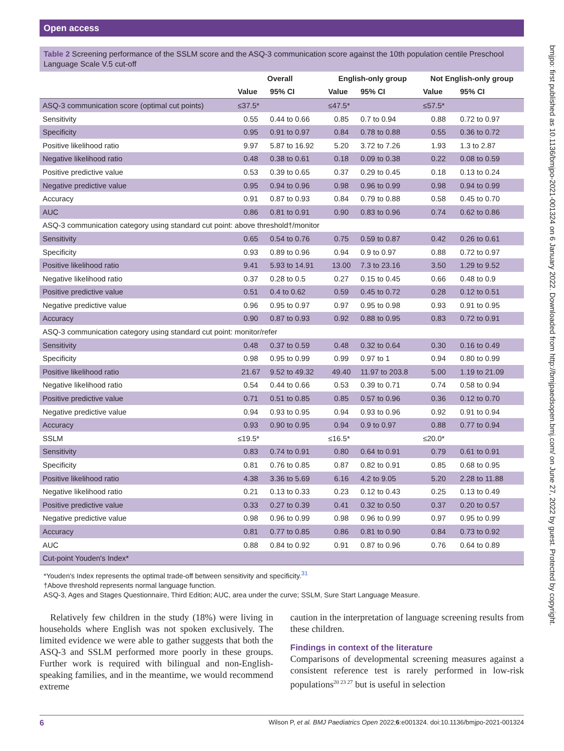Open access
bmjpo: first published as 10.1136/bmjpo-2021-001324 on 6 January 2022. Downloaded from http://bmjpaedsopen.bmj.com/ on June 27, 2022 by guest. Protected by copyright.
Table 2 Screening performance of the SSLM score and the ASQ-3 communication score against the 10th population centile Preschool Language Scale V.5 cut-off
| | Overall | | English-only group | | Not English-only group | |
| --- | --- | --- | --- | --- | --- | --- |
| | Value | 95% CI | Value | 95% CI | Value | 95% CI |
| ASQ-3 communication score (optimal cut points) | ≤37.5* | | ≤47.5* | | ≤57.5* | |
| Sensitivity | 0.55 | 0.44 to 0.66 | 0.85 | 0.7 to 0.94 | 0.88 | 0.72 to 0.97 |
| Specificity | 0.95 | 0.91 to 0.97 | 0.84 | 0.78 to 0.88 | 0.55 | 0.36 to 0.72 |
| Positive likelihood ratio | 9.97 | 5.87 to 16.92 | 5.20 | 3.72 to 7.26 | 1.93 | 1.3 to 2.87 |
| Negative likelihood ratio | 0.48 | 0.38 to 0.61 | 0.18 | 0.09 to 0.38 | 0.22 | 0.08 to 0.59 |
| Positive predictive value | 0.53 | 0.39 to 0.65 | 0.37 | 0.29 to 0.45 | 0.18 | 0.13 to 0.24 |
| Negative predictive value | 0.95 | 0.94 to 0.96 | 0.98 | 0.96 to 0.99 | 0.98 | 0.94 to 0.99 |
| Accuracy | 0.91 | 0.87 to 0.93 | 0.84 | 0.79 to 0.88 | 0.58 | 0.45 to 0.70 |
| AUC | 0.86 | 0.81 to 0.91 | 0.90 | 0.83 to 0.96 | 0.74 | 0.62 to 0.86 |
| ASQ-3 communication category using standard cut point: above threshold†/monitor | | | | | | |
| Sensitivity | 0.65 | 0.54 to 0.76 | 0.75 | 0.59 to 0.87 | 0.42 | 0.26 to 0.61 |
| Specificity | 0.93 | 0.89 to 0.96 | 0.94 | 0.9 to 0.97 | 0.88 | 0.72 to 0.97 |
| Positive likelihood ratio | 9.41 | 5.93 to 14.91 | 13.00 | 7.3 to 23.16 | 3.50 | 1.29 to 9.52 |
| Negative likelihood ratio | 0.37 | 0.28 to 0.5 | 0.27 | 0.15 to 0.45 | 0.66 | 0.48 to 0.9 |
| Positive predictive value | 0.51 | 0.4 to 0.62 | 0.59 | 0.45 to 0.72 | 0.28 | 0.12 to 0.51 |
| Negative predictive value | 0.96 | 0.95 to 0.97 | 0.97 | 0.95 to 0.98 | 0.93 | 0.91 to 0.95 |
| Accuracy | 0.90 | 0.87 to 0.93 | 0.92 | 0.88 to 0.95 | 0.83 | 0.72 to 0.91 |
| ASQ-3 communication category using standard cut point: monitor/refer | | | | | | |
| Sensitivity | 0.48 | 0.37 to 0.59 | 0.48 | 0.32 to 0.64 | 0.30 | 0.16 to 0.49 |
| Specificity | 0.98 | 0.95 to 0.99 | 0.99 | 0.97 to 1 | 0.94 | 0.80 to 0.99 |
| Positive likelihood ratio | 21.67 | 9.52 to 49.32 | 49.40 | 11.97 to 203.8 | 5.00 | 1.19 to 21.09 |
| Negative likelihood ratio | 0.54 | 0.44 to 0.66 | 0.53 | 0.39 to 0.71 | 0.74 | 0.58 to 0.94 |
| Positive predictive value | 0.71 | 0.51 to 0.85 | 0.85 | 0.57 to 0.96 | 0.36 | 0.12 to 0.70 |
| Negative predictive value | 0.94 | 0.93 to 0.95 | 0.94 | 0.93 to 0.96 | 0.92 | 0.91 to 0.94 |
| Accuracy | 0.93 | 0.90 to 0.95 | 0.94 | 0.9 to 0.97 | 0.88 | 0.77 to 0.94 |
| SSLM | ≤19.5* | | ≤16.5* | | ≤20.0* | |
| Sensitivity | 0.83 | 0.74 to 0.91 | 0.80 | 0.64 to 0.91 | 0.79 | 0.61 to 0.91 |
| Specificity | 0.81 | 0.76 to 0.85 | 0.87 | 0.82 to 0.91 | 0.85 | 0.68 to 0.95 |
| Positive likelihood ratio | 4.38 | 3.36 to 5.69 | 6.16 | 4.2 to 9.05 | 5.20 | 2.28 to 11.88 |
| Negative likelihood ratio | 0.21 | 0.13 to 0.33 | 0.23 | 0.12 to 0.43 | 0.25 | 0.13 to 0.49 |
| Positive predictive value | 0.33 | 0.27 to 0.39 | 0.41 | 0.32 to 0.50 | 0.37 | 0.20 to 0.57 |
| Negative predictive value | 0.98 | 0.96 to 0.99 | 0.98 | 0.96 to 0.99 | 0.97 | 0.95 to 0.99 |
| Accuracy | 0.81 | 0.77 to 0.85 | 0.86 | 0.81 to 0.90 | 0.84 | 0.73 to 0.92 |
| AUC | 0.88 | 0.84 to 0.92 | 0.91 | 0.87 to 0.96 | 0.76 | 0.64 to 0.89 |
| Cut-point Youden's Index* | | | | | | |
*Youden's Index represents the optimal trade-off between sensitivity and specificity.<sup>31</sup>
†Above threshold represents normal language function.
ASQ-3, Ages and Stages Questionnaire, Third Edition; AUC, area under the curve; SSLM, Sure Start Language Measure.
Relatively few children in the study (18%) were living in households where English was not spoken exclusively. The limited evidence we were able to gather suggests that both the ASQ-3 and SSLM performed more poorly in these groups. Further work is required with bilingual and non-English-speaking families, and in the meantime, we would recommend extreme
caution in the interpretation of language screening results from these children.
Findings in context of the literature
Comparisons of developmental screening measures against a consistent reference test is rarely performed in low-risk populations<sup>20 23 27</sup> but is useful in selection
6 Wilson P, et al. BMJ Paediatrics Open 2022;6:e001324. doi:10.1136/bmjpo-2021-001324